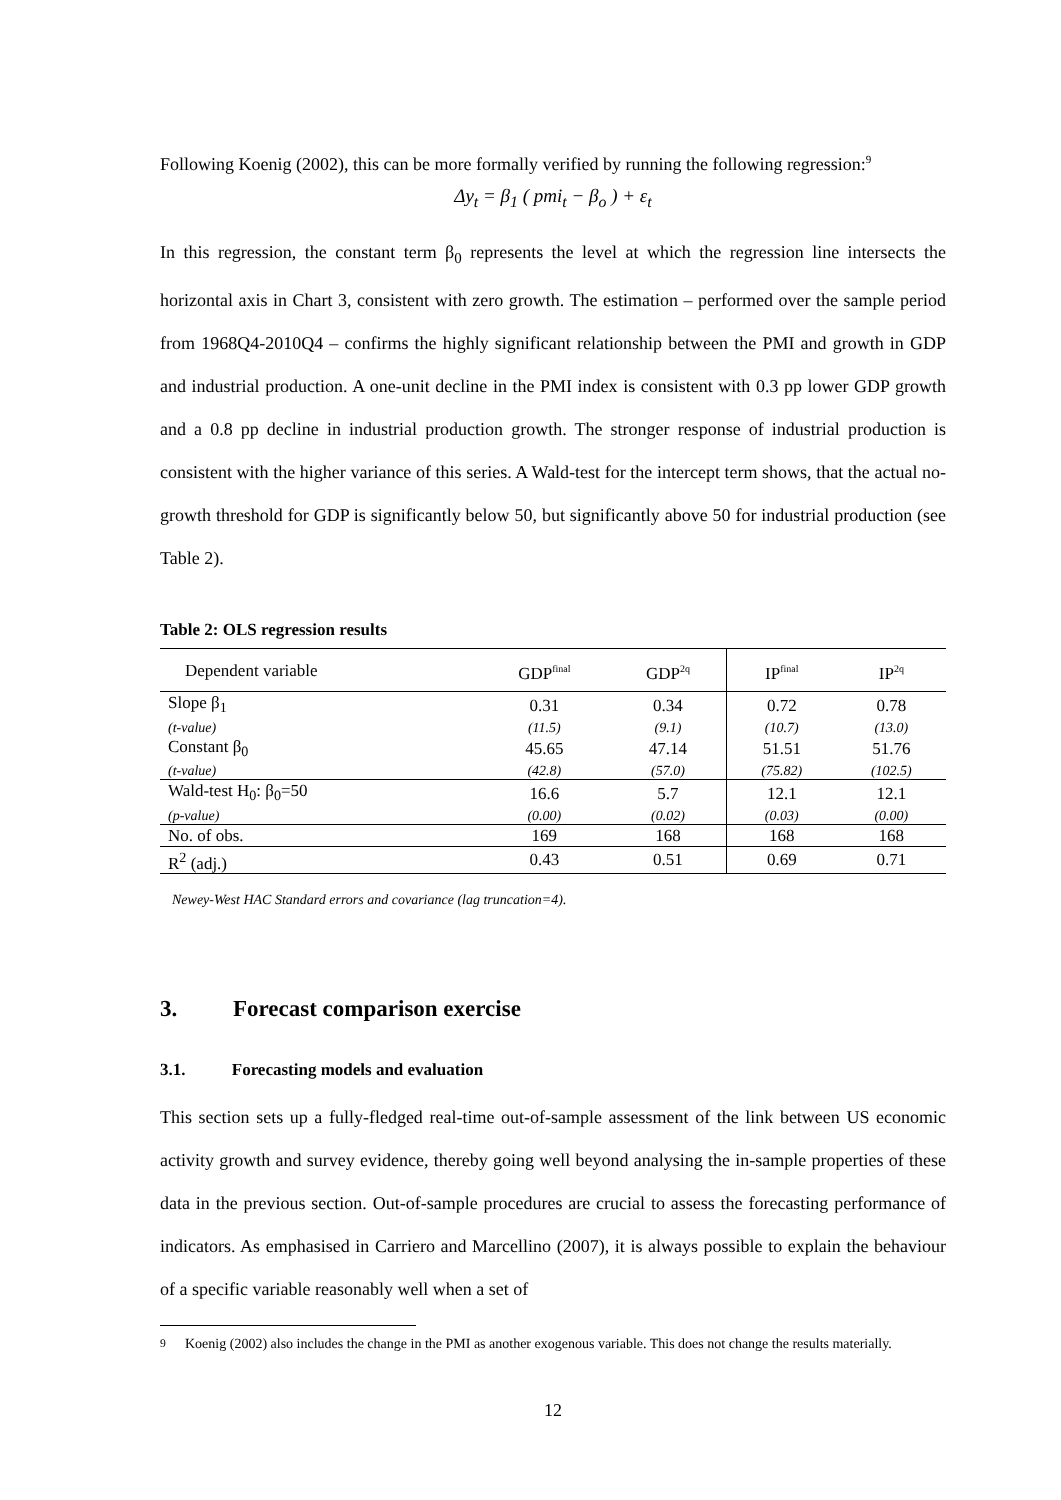Following Koenig (2002), this can be more formally verified by running the following regression:<sup>9</sup>
Δy<sub>t</sub> = β<sub>1</sub> ( pmi<sub>t</sub> − β<sub>o</sub> ) + ε<sub>t</sub>
In this regression, the constant term β<sub>0</sub> represents the level at which the regression line intersects the horizontal axis in Chart 3, consistent with zero growth. The estimation – performed over the sample period from 1968Q4-2010Q4 – confirms the highly significant relationship between the PMI and growth in GDP and industrial production. A one-unit decline in the PMI index is consistent with 0.3 pp lower GDP growth and a 0.8 pp decline in industrial production growth. The stronger response of industrial production is consistent with the higher variance of this series. A Wald-test for the intercept term shows, that the actual no-growth threshold for GDP is significantly below 50, but significantly above 50 for industrial production (see Table 2).
Table 2: OLS regression results
| Dependent variable | GDP<sup>final</sup> | GDP<sup>2q</sup> | IP<sup>final</sup> | IP<sup>2q</sup> |
| --- | --- | --- | --- | --- |
| Slope β<sub>1</sub> | 0.31 | 0.34 | 0.72 | 0.78 |
| (t-value) | (11.5) | (9.1) | (10.7) | (13.0) |
| Constant β<sub>0</sub> | 45.65 | 47.14 | 51.51 | 51.76 |
| (t-value) | (42.8) | (57.0) | (75.82) | (102.5) |
| Wald-test H<sub>0</sub>: β<sub>0</sub>=50 | 16.6 | 5.7 | 12.1 | 12.1 |
| (p-value) | (0.00) | (0.02) | (0.03) | (0.00) |
| No. of obs. | 169 | 168 | 168 | 168 |
| R<sup>2</sup> (adj.) | 0.43 | 0.51 | 0.69 | 0.71 |
Newey-West HAC Standard errors and covariance (lag truncation=4).
3. Forecast comparison exercise
3.1. Forecasting models and evaluation
This section sets up a fully-fledged real-time out-of-sample assessment of the link between US economic activity growth and survey evidence, thereby going well beyond analysing the in-sample properties of these data in the previous section. Out-of-sample procedures are crucial to assess the forecasting performance of indicators. As emphasised in Carriero and Marcellino (2007), it is always possible to explain the behaviour of a specific variable reasonably well when a set of
<sup>9</sup> Koenig (2002) also includes the change in the PMI as another exogenous variable. This does not change the results materially.
12